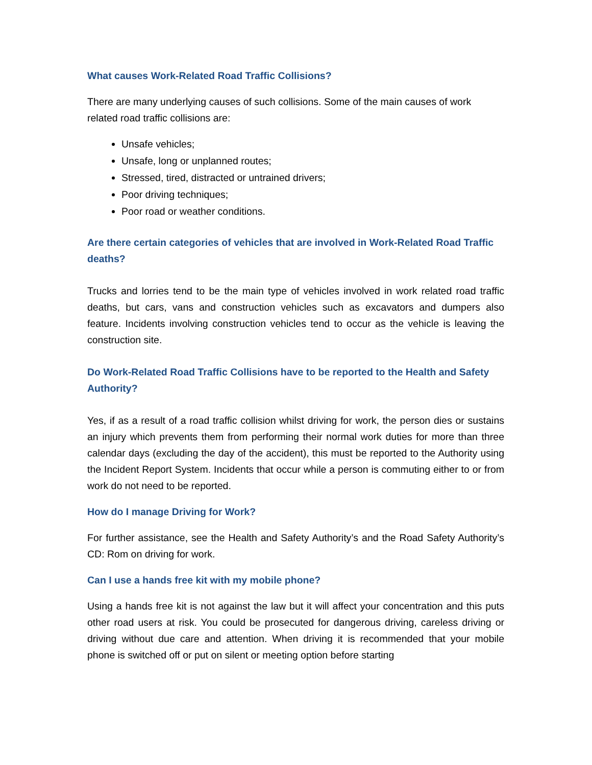What causes Work-Related Road Traffic Collisions?
There are many underlying causes of such collisions. Some of the main causes of work related road traffic collisions are:
Unsafe vehicles;
Unsafe, long or unplanned routes;
Stressed, tired, distracted or untrained drivers;
Poor driving techniques;
Poor road or weather conditions.
Are there certain categories of vehicles that are involved in Work-Related Road Traffic deaths?
Trucks and lorries tend to be the main type of vehicles involved in work related road traffic deaths, but cars, vans and construction vehicles such as excavators and dumpers also feature. Incidents involving construction vehicles tend to occur as the vehicle is leaving the construction site.
Do Work-Related Road Traffic Collisions have to be reported to the Health and Safety Authority?
Yes, if as a result of a road traffic collision whilst driving for work, the person dies or sustains an injury which prevents them from performing their normal work duties for more than three calendar days (excluding the day of the accident), this must be reported to the Authority using the Incident Report System. Incidents that occur while a person is commuting either to or from work do not need to be reported.
How do I manage Driving for Work?
For further assistance, see the Health and Safety Authority’s and the Road Safety Authority’s CD: Rom on driving for work.
Can I use a hands free kit with my mobile phone?
Using a hands free kit is not against the law but it will affect your concentration and this puts other road users at risk. You could be prosecuted for dangerous driving, careless driving or driving without due care and attention. When driving it is recommended that your mobile phone is switched off or put on silent or meeting option before starting